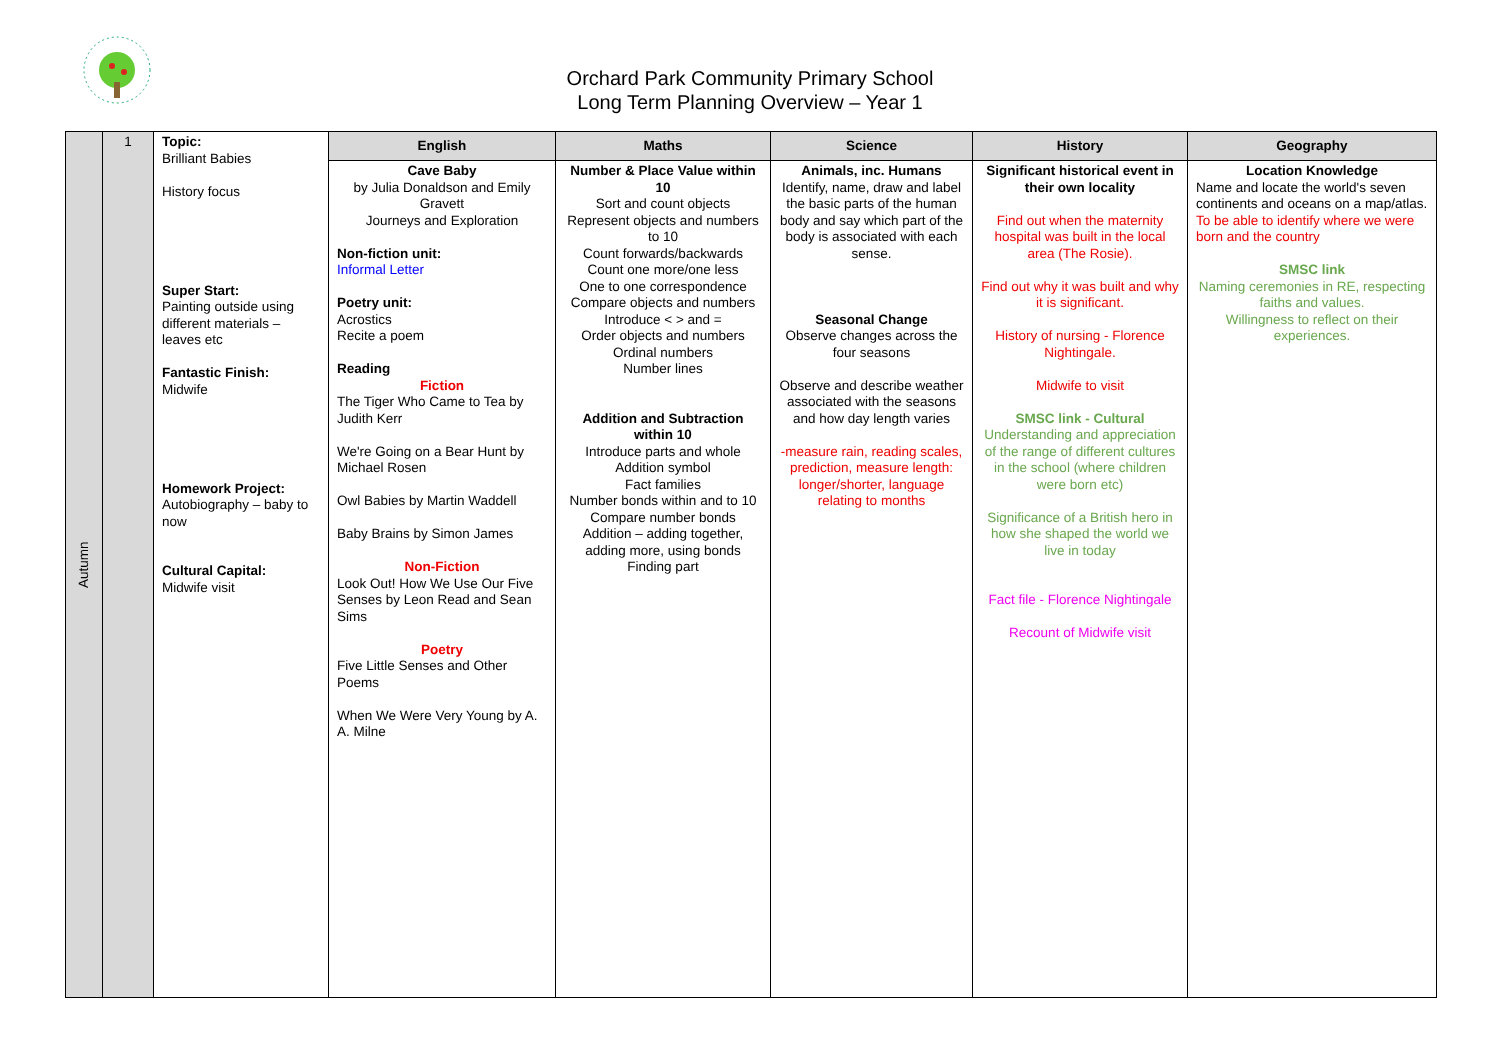Orchard Park Community Primary School
Long Term Planning Overview – Year 1
| Autumn | 1 | Topic: Brilliant Babies History focus Super Start: Painting outside using different materials – leaves etc Fantastic Finish: Midwife Homework Project: Autobiography – baby to now Cultural Capital: Midwife visit | English | Maths | Science | History | Geography |
| | | | Cave Baby by Julia Donaldson and Emily Gravett Journeys and Exploration Non-fiction unit: Informal Letter Poetry unit: Acrostics Recite a poem Reading Fiction The Tiger Who Came to Tea by Judith Kerr We're Going on a Bear Hunt by Michael Rosen Owl Babies by Martin Waddell Baby Brains by Simon James Non-Fiction Look Out! How We Use Our Five Senses by Leon Read and Sean Sims Poetry Five Little Senses and Other Poems When We Were Very Young by A. A. Milne | Number & Place Value within 10 Sort and count objects Represent objects and numbers to 10 Count forwards/backwards Count one more/one less One to one correspondence Compare objects and numbers Introduce < > and = Order objects and numbers Ordinal numbers Number lines Addition and Subtraction within 10 Introduce parts and whole Addition symbol Fact families Number bonds within and to 10 Compare number bonds Addition – adding together, adding more, using bonds Finding part | Animals, inc. Humans Identify, name, draw and label the basic parts of the human body and say which part of the body is associated with each sense. Seasonal Change Observe changes across the four seasons Observe and describe weather associated with the seasons and how day length varies -measure rain, reading scales, prediction, measure length: longer/shorter, language relating to months | Significant historical event in their own locality Find out when the maternity hospital was built in the local area (The Rosie). Find out why it was built and why it is significant. History of nursing - Florence Nightingale. Midwife to visit SMSC link - Cultural Understanding and appreciation of the range of different cultures in the school (where children were born etc) Significance of a British hero in how she shaped the world we live in today Fact file - Florence Nightingale Recount of Midwife visit | Location Knowledge Name and locate the world's seven continents and oceans on a map/atlas. To be able to identify where we were born and the country SMSC link Naming ceremonies in RE, respecting faiths and values. Willingness to reflect on their experiences. |